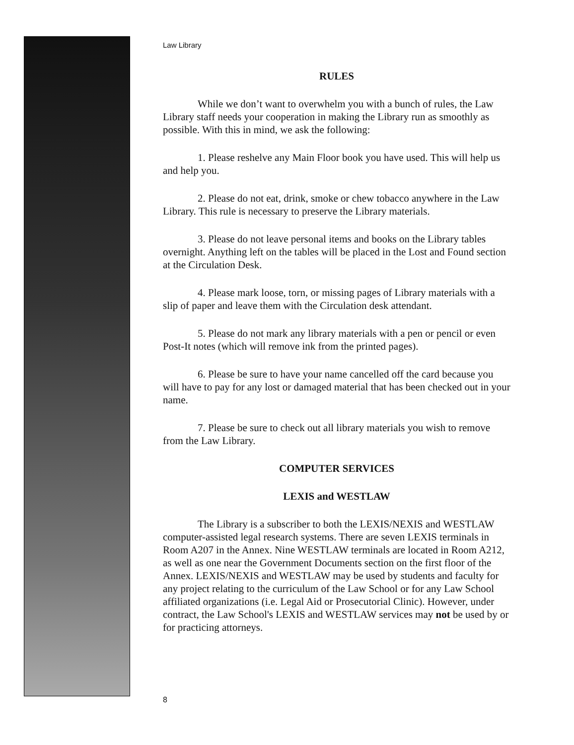Law Library
RULES
While we don’t want to overwhelm you with a bunch of rules, the Law Library staff needs your cooperation in making the Library run as smoothly as possible. With this in mind, we ask the following:
1. Please reshelve any Main Floor book you have used. This will help us and help you.
2. Please do not eat, drink, smoke or chew tobacco anywhere in the Law Library. This rule is necessary to preserve the Library materials.
3. Please do not leave personal items and books on the Library tables overnight. Anything left on the tables will be placed in the Lost and Found section at the Circulation Desk.
4. Please mark loose, torn, or missing pages of Library materials with a slip of paper and leave them with the Circulation desk attendant.
5. Please do not mark any library materials with a pen or pencil or even Post-It notes (which will remove ink from the printed pages).
6. Please be sure to have your name cancelled off the card because you will have to pay for any lost or damaged material that has been checked out in your name.
7. Please be sure to check out all library materials you wish to remove from the Law Library.
COMPUTER SERVICES
LEXIS and WESTLAW
The Library is a subscriber to both the LEXIS/NEXIS and WESTLAW computer-assisted legal research systems. There are seven LEXIS terminals in Room A207 in the Annex. Nine WESTLAW terminals are located in Room A212, as well as one near the Government Documents section on the first floor of the Annex. LEXIS/NEXIS and WESTLAW may be used by students and faculty for any project relating to the curriculum of the Law School or for any Law School affiliated organizations (i.e. Legal Aid or Prosecutorial Clinic). However, under contract, the Law School's LEXIS and WESTLAW services may not be used by or for practicing attorneys.
8